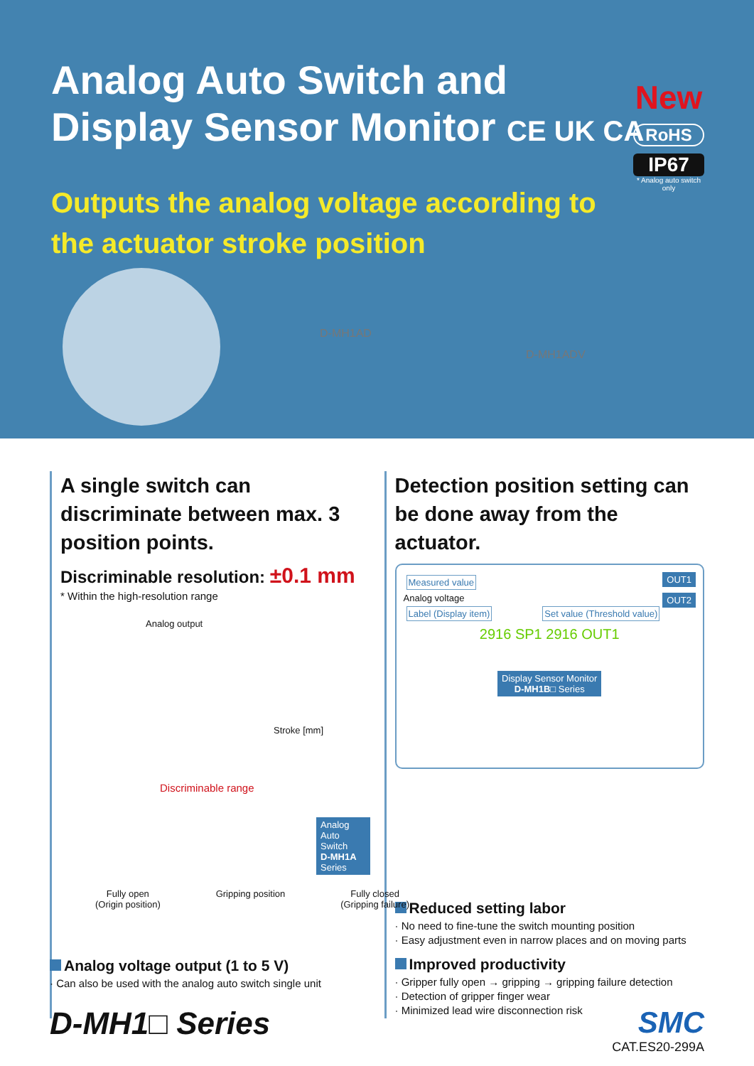Analog Auto Switch and
Display Sensor Monitor CE UK CA
Outputs the analog voltage according to the actuator stroke position
New
RoHS
IP67
* Analog auto switch only
D-MH1AD
D-MH1ADV
A single switch can discriminate between max. 3 position points.
Discriminable resolution: ±0.1 mm
* Within the high-resolution range
Analog output
Stroke [mm]
Discriminable range
Analog Auto Switch
D-MH1A Series
Fully open
(Origin position) Gripping position Fully closed
(Gripping failure)
Detection position setting can be done away from the actuator.
Measured value OUT1
Analog voltage OUT2
Label (Display item) Set value (Threshold value)
2916 SP1 2916 OUT1
Display Sensor Monitor
D-MH1B□ Series
Reduced setting labor
· No need to fine-tune the switch mounting position
· Easy adjustment even in narrow places and on moving parts
Improved productivity
· Gripper fully open → gripping → gripping failure detection
· Detection of gripper finger wear
· Minimized lead wire disconnection risk
Analog voltage output (1 to 5 V)
· Can also be used with the analog auto switch single unit
D-MH1□ Series SMC
CAT.ES20-299A